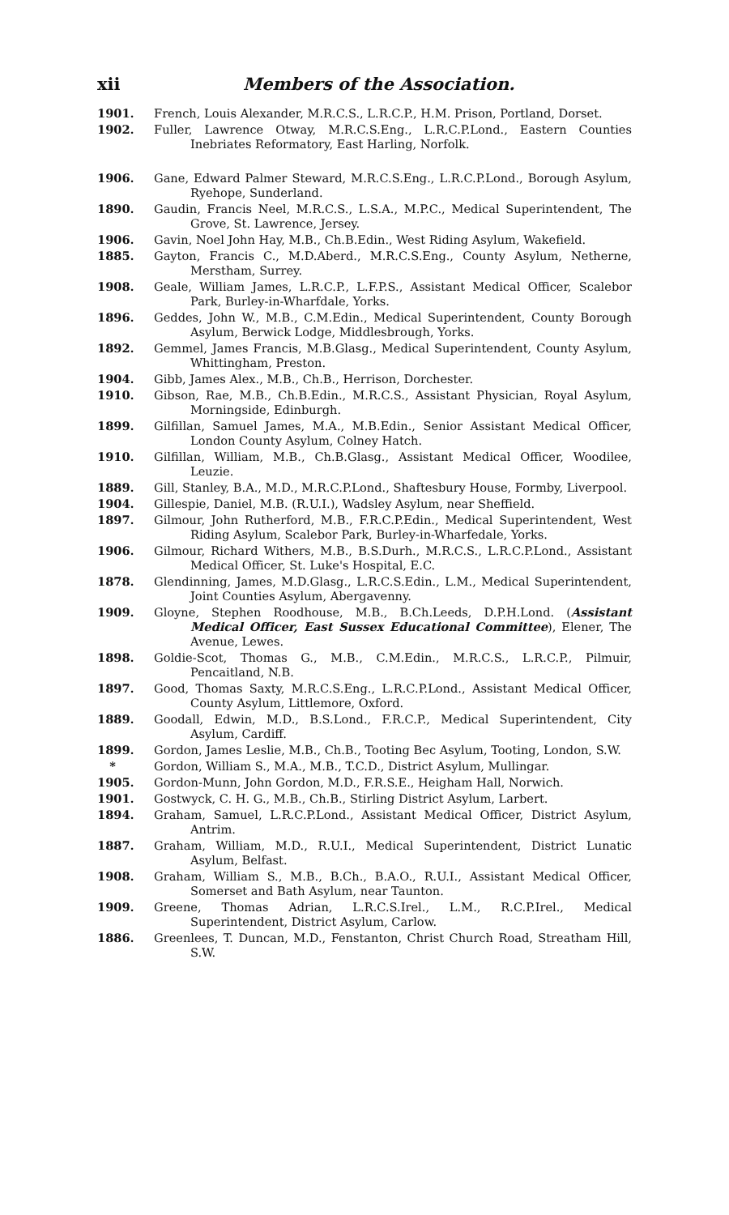xii Members of the Association.
1901. French, Louis Alexander, M.R.C.S., L.R.C.P., H.M. Prison, Portland, Dorset.
1902. Fuller, Lawrence Otway, M.R.C.S.Eng., L.R.C.P.Lond., Eastern Counties Inebriates Reformatory, East Harling, Norfolk.
1906. Gane, Edward Palmer Steward, M.R.C.S.Eng., L.R.C.P.Lond., Borough Asylum, Ryehope, Sunderland.
1890. Gaudin, Francis Neel, M.R.C.S., L.S.A., M.P.C., Medical Superintendent, The Grove, St. Lawrence, Jersey.
1906. Gavin, Noel John Hay, M.B., Ch.B.Edin., West Riding Asylum, Wakefield.
1885. Gayton, Francis C., M.D.Aberd., M.R.C.S.Eng., County Asylum, Netherne, Merstham, Surrey.
1908. Geale, William James, L.R.C.P., L.F.P.S., Assistant Medical Officer, Scalebor Park, Burley-in-Wharfdale, Yorks.
1896. Geddes, John W., M.B., C.M.Edin., Medical Superintendent, County Borough Asylum, Berwick Lodge, Middlesbrough, Yorks.
1892. Gemmel, James Francis, M.B.Glasg., Medical Superintendent, County Asylum, Whittingham, Preston.
1904. Gibb, James Alex., M.B., Ch.B., Herrison, Dorchester.
1910. Gibson, Rae, M.B., Ch.B.Edin., M.R.C.S., Assistant Physician, Royal Asylum, Morningside, Edinburgh.
1899. Gilfillan, Samuel James, M.A., M.B.Edin., Senior Assistant Medical Officer, London County Asylum, Colney Hatch.
1910. Gilfillan, William, M.B., Ch.B.Glasg., Assistant Medical Officer, Woodilee, Leuzie.
1889. Gill, Stanley, B.A., M.D., M.R.C.P.Lond., Shaftesbury House, Formby, Liverpool.
1904. Gillespie, Daniel, M.B. (R.U.I.), Wadsley Asylum, near Sheffield.
1897. Gilmour, John Rutherford, M.B., F.R.C.P.Edin., Medical Superintendent, West Riding Asylum, Scalebor Park, Burley-in-Wharfedale, Yorks.
1906. Gilmour, Richard Withers, M.B., B.S.Durh., M.R.C.S., L.R.C.P.Lond., Assistant Medical Officer, St. Luke's Hospital, E.C.
1878. Glendinning, James, M.D.Glasg., L.R.C.S.Edin., L.M., Medical Superintendent, Joint Counties Asylum, Abergavenny.
1909. Gloyne, Stephen Roodhouse, M.B., B.Ch.Leeds, D.P.H.Lond. (Assistant Medical Officer, East Sussex Educational Committee), Elener, The Avenue, Lewes.
1898. Goldie-Scot, Thomas G., M.B., C.M.Edin., M.R.C.S., L.R.C.P., Pilmuir, Pencaitland, N.B.
1897. Good, Thomas Saxty, M.R.C.S.Eng., L.R.C.P.Lond., Assistant Medical Officer, County Asylum, Littlemore, Oxford.
1889. Goodall, Edwin, M.D., B.S.Lond., F.R.C.P., Medical Superintendent, City Asylum, Cardiff.
1899. Gordon, James Leslie, M.B., Ch.B., Tooting Bec Asylum, Tooting, London, S.W.
* Gordon, William S., M.A., M.B., T.C.D., District Asylum, Mullingar.
1905. Gordon-Munn, John Gordon, M.D., F.R.S.E., Heigham Hall, Norwich.
1901. Gostwyck, C. H. G., M.B., Ch.B., Stirling District Asylum, Larbert.
1894. Graham, Samuel, L.R.C.P.Lond., Assistant Medical Officer, District Asylum, Antrim.
1887. Graham, William, M.D., R.U.I., Medical Superintendent, District Lunatic Asylum, Belfast.
1908. Graham, William S., M.B., B.Ch., B.A.O., R.U.I., Assistant Medical Officer, Somerset and Bath Asylum, near Taunton.
1909. Greene, Thomas Adrian, L.R.C.S.Irel., L.M., R.C.P.Irel., Medical Superintendent, District Asylum, Carlow.
1886. Greenlees, T. Duncan, M.D., Fenstanton, Christ Church Road, Streatham Hill, S.W.